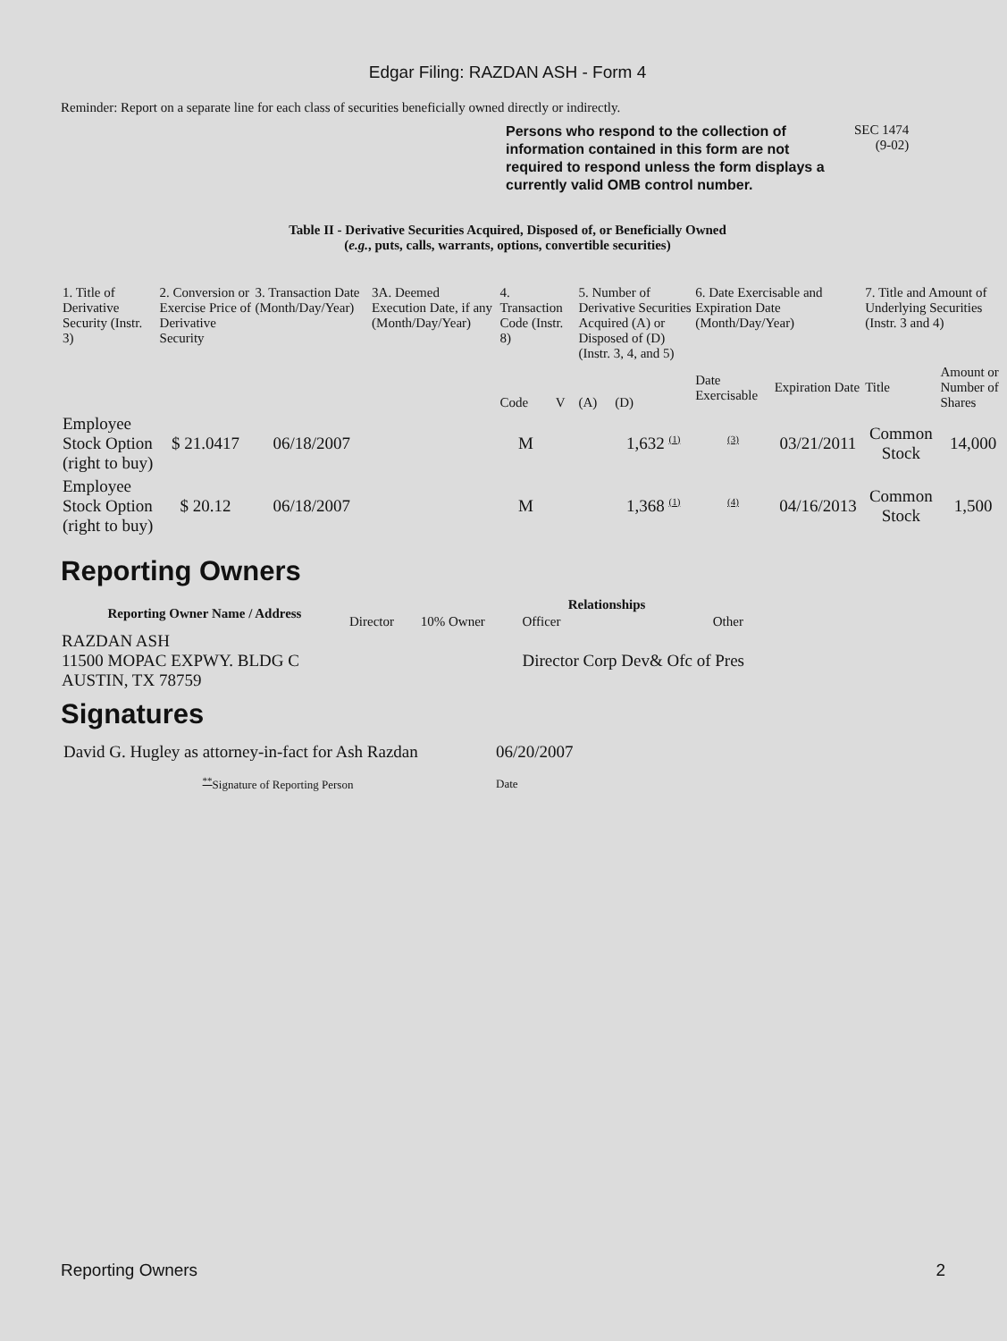Edgar Filing: RAZDAN ASH - Form 4
Reminder: Report on a separate line for each class of securities beneficially owned directly or indirectly.
Persons who respond to the collection of information contained in this form are not required to respond unless the form displays a currently valid OMB control number.
SEC 1474
(9-02)
Table II - Derivative Securities Acquired, Disposed of, or Beneficially Owned
(e.g., puts, calls, warrants, options, convertible securities)
| 1. Title of Derivative Security (Instr. 3) | 2. Conversion or Exercise Price of Derivative Security | 3. Transaction Date (Month/Day/Year) | 3A. Deemed Execution Date, if any (Month/Day/Year) | 4. Transaction Code (Instr. 8) | | 5. Number of Derivative Securities Acquired (A) or Disposed of (D) (Instr. 3, 4, and 5) | | 6. Date Exercisable and Expiration Date (Month/Day/Year) | | 7. Title and Amount of Underlying Securities (Instr. 3 and 4) | |
| --- | --- | --- | --- | --- | --- | --- | --- | --- | --- | --- | --- |
| | | | | Code | V | (A) | (D) | Date Exercisable | Expiration Date | Title | Amount or Number of Shares |
| Employee Stock Option (right to buy) | $ 21.0417 | 06/18/2007 | | M | | | 1,632 <sup>(1)</sup> | <sup>(3)</sup> | 03/21/2011 | Common Stock | 14,000 |
| Employee Stock Option (right to buy) | $ 20.12 | 06/18/2007 | | M | | | 1,368 <sup>(1)</sup> | <sup>(4)</sup> | 04/16/2013 | Common Stock | 1,500 |
Reporting Owners
| Reporting Owner Name / Address | Relationships | | | |
| --- | --- | --- | --- | --- |
| | Director | 10% Owner | Officer | Other |
| RAZDAN ASH 11500 MOPAC EXPWY. BLDG C AUSTIN, TX 78759 | | | Director Corp Dev& Ofc of Pres | |
Signatures
| David G. Hugley as attorney-in-fact for Ash Razdan | 06/20/2007 |
| <sup>**</sup> Signature of Reporting Person | Date |
Reporting Owners 2